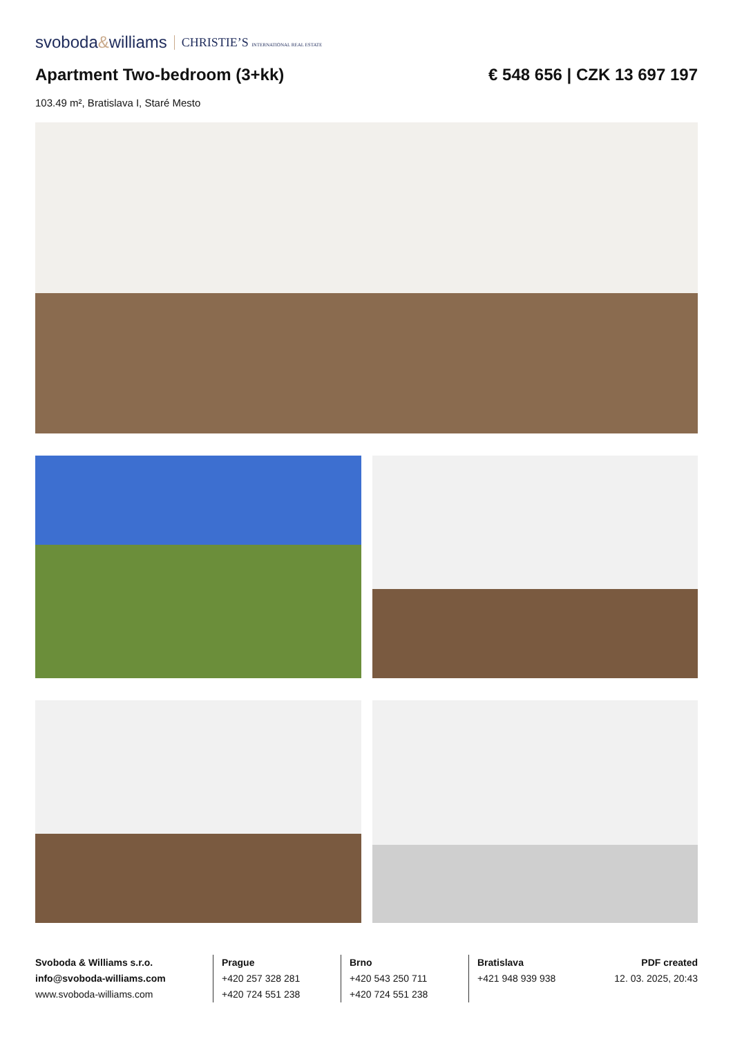svoboda&williams CHRISTIE’S INTERNATIONAL REAL ESTATE
Apartment Two-bedroom (3+kk) € 548 656 | CZK 13 697 197
103.49 m², Bratislava I, Staré Mesto
Svoboda & Williams s.r.o.
info@svoboda-williams.com
www.svoboda-williams.com
Prague
+420 257 328 281
+420 724 551 238
Brno
+420 543 250 711
+420 724 551 238
Bratislava
+421 948 939 938
PDF created
12. 03. 2025, 20:43